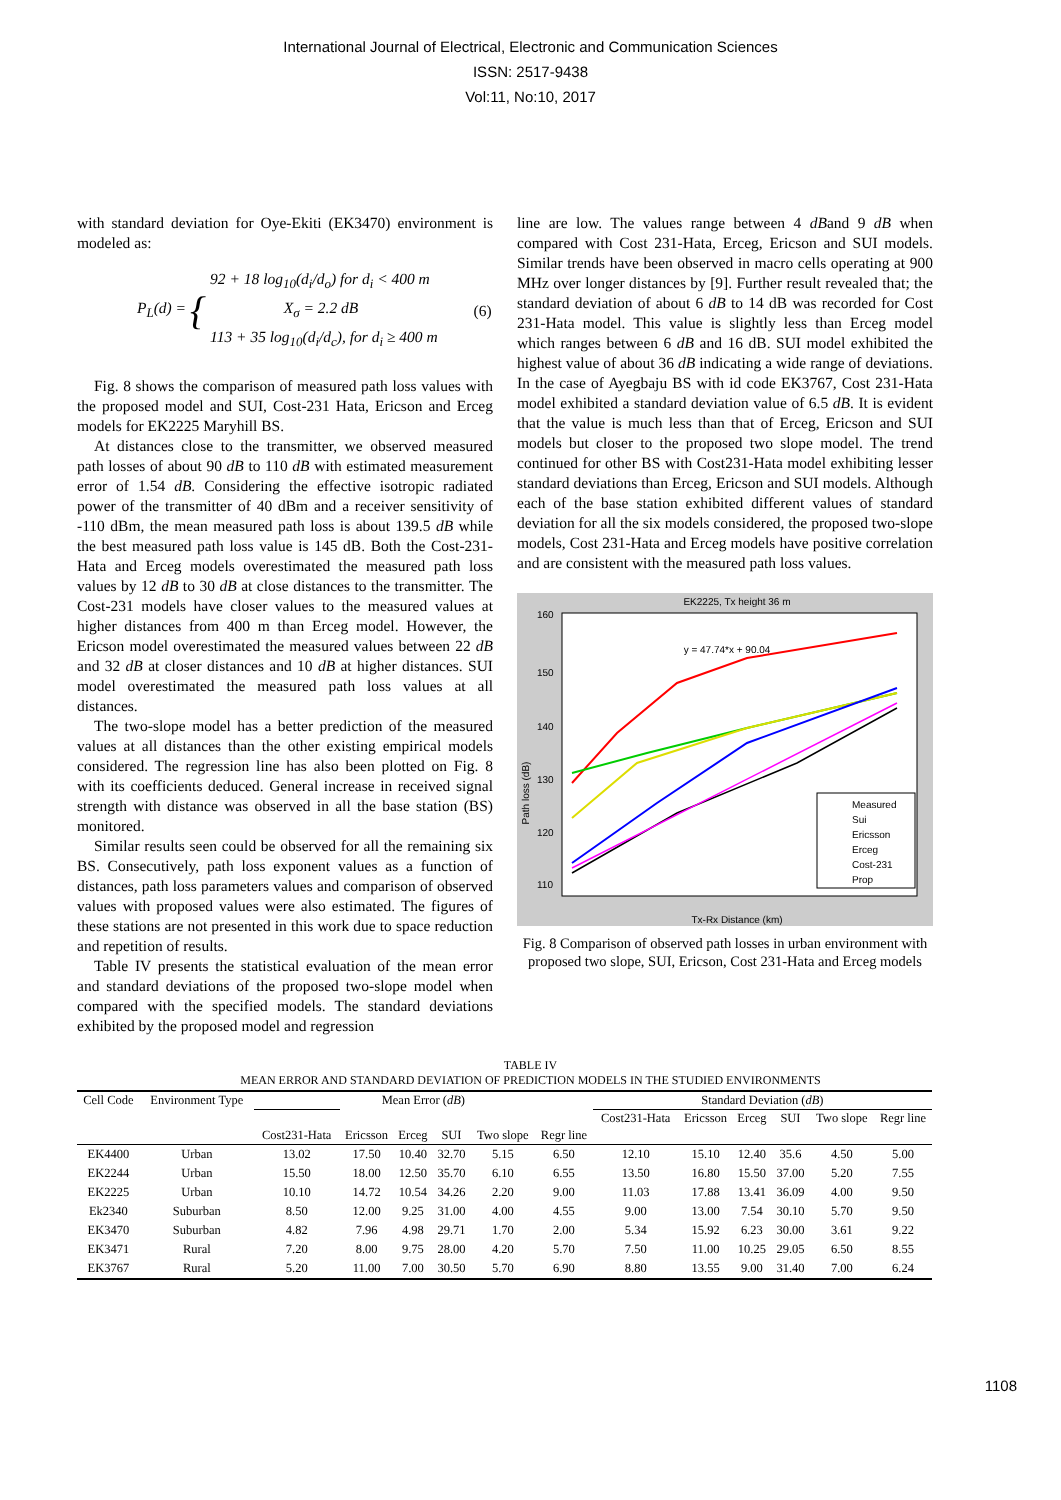International Journal of Electrical, Electronic and Communication Sciences
ISSN: 2517-9438
Vol:11, No:10, 2017
with standard deviation for Oye-Ekiti (EK3470) environment is modeled as:
P<sub>L</sub>(d) = { 92 + 18 log<sub>10</sub>(d<sub>i</sub>/d<sub>o</sub>) for d<sub>i</sub> < 400 m
X<sub>σ</sub> = 2.2 dB
113 + 35 log<sub>10</sub>(d<sub>i</sub>/d<sub>c</sub>), for d<sub>i</sub> ≥ 400 m (6)
Fig. 8 shows the comparison of measured path loss values with the proposed model and SUI, Cost-231 Hata, Ericson and Erceg models for EK2225 Maryhill BS.
At distances close to the transmitter, we observed measured path losses of about 90 dB to 110 dB with estimated measurement error of 1.54 dB. Considering the effective isotropic radiated power of the transmitter of 40 dBm and a receiver sensitivity of -110 dBm, the mean measured path loss is about 139.5 dB while the best measured path loss value is 145 dB. Both the Cost-231-Hata and Erceg models overestimated the measured path loss values by 12 dB to 30 dB at close distances to the transmitter. The Cost-231 models have closer values to the measured values at higher distances from 400 m than Erceg model. However, the Ericson model overestimated the measured values between 22 dB and 32 dB at closer distances and 10 dB at higher distances. SUI model overestimated the measured path loss values at all distances.
The two-slope model has a better prediction of the measured values at all distances than the other existing empirical models considered. The regression line has also been plotted on Fig. 8 with its coefficients deduced. General increase in received signal strength with distance was observed in all the base station (BS) monitored.
Similar results seen could be observed for all the remaining six BS. Consecutively, path loss exponent values as a function of distances, path loss parameters values and comparison of observed values with proposed values were also estimated. The figures of these stations are not presented in this work due to space reduction and repetition of results.
Table IV presents the statistical evaluation of the mean error and standard deviations of the proposed two-slope model when compared with the specified models. The standard deviations exhibited by the proposed model and regression
line are low. The values range between 4 dBand 9 dB when compared with Cost 231-Hata, Erceg, Ericson and SUI models. Similar trends have been observed in macro cells operating at 900 MHz over longer distances by [9]. Further result revealed that; the standard deviation of about 6 dB to 14 dB was recorded for Cost 231-Hata model. This value is slightly less than Erceg model which ranges between 6 dB and 16 dB. SUI model exhibited the highest value of about 36 dB indicating a wide range of deviations. In the case of Ayegbaju BS with id code EK3767, Cost 231-Hata model exhibited a standard deviation value of 6.5 dB. It is evident that the value is much less than that of Erceg, Ericson and SUI models but closer to the proposed two slope model. The trend continued for other BS with Cost231-Hata model exhibiting lesser standard deviations than Erceg, Ericson and SUI models. Although each of the base station exhibited different values of standard deviation for all the six models considered, the proposed two-slope models, Cost 231-Hata and Erceg models have positive correlation and are consistent with the measured path loss values.
EK2225, Tx height 36 m
160
150
140
130
120
110
Path loss (dB)
Tx-Rx Distance (km)
y = 47.74*x + 90.04
Measured
Sui
Ericsson
Erceg
Cost-231
Prop
Fig. 8 Comparison of observed path losses in urban environment with proposed two slope, SUI, Ericson, Cost 231-Hata and Erceg models
TABLE IV
MEAN ERROR AND STANDARD DEVIATION OF PREDICTION MODELS IN THE STUDIED ENVIRONMENTS
| Cell Code | Environment Type | Mean Error ( dB ) | | | | | | Standard Deviation ( dB ) | | | | | |
| --- | --- | --- | --- | --- | --- | --- | --- | --- | --- | --- | --- | --- | --- |
| | | Cost231-Hata | Ericsson | Erceg | SUI | Two slope | Regr line | Cost231-Hata | Ericsson | Erceg | SUI | Two slope | Regr line |
| EK4400 | Urban | 13.02 | 17.50 | 10.40 | 32.70 | 5.15 | 6.50 | 12.10 | 15.10 | 12.40 | 35.6 | 4.50 | 5.00 |
| EK2244 | Urban | 15.50 | 18.00 | 12.50 | 35.70 | 6.10 | 6.55 | 13.50 | 16.80 | 15.50 | 37.00 | 5.20 | 7.55 |
| EK2225 | Urban | 10.10 | 14.72 | 10.54 | 34.26 | 2.20 | 9.00 | 11.03 | 17.88 | 13.41 | 36.09 | 4.00 | 9.50 |
| Ek2340 | Suburban | 8.50 | 12.00 | 9.25 | 31.00 | 4.00 | 4.55 | 9.00 | 13.00 | 7.54 | 30.10 | 5.70 | 9.50 |
| EK3470 | Suburban | 4.82 | 7.96 | 4.98 | 29.71 | 1.70 | 2.00 | 5.34 | 15.92 | 6.23 | 30.00 | 3.61 | 9.22 |
| EK3471 | Rural | 7.20 | 8.00 | 9.75 | 28.00 | 4.20 | 5.70 | 7.50 | 11.00 | 10.25 | 29.05 | 6.50 | 8.55 |
| EK3767 | Rural | 5.20 | 11.00 | 7.00 | 30.50 | 5.70 | 6.90 | 8.80 | 13.55 | 9.00 | 31.40 | 7.00 | 6.24 |
1108